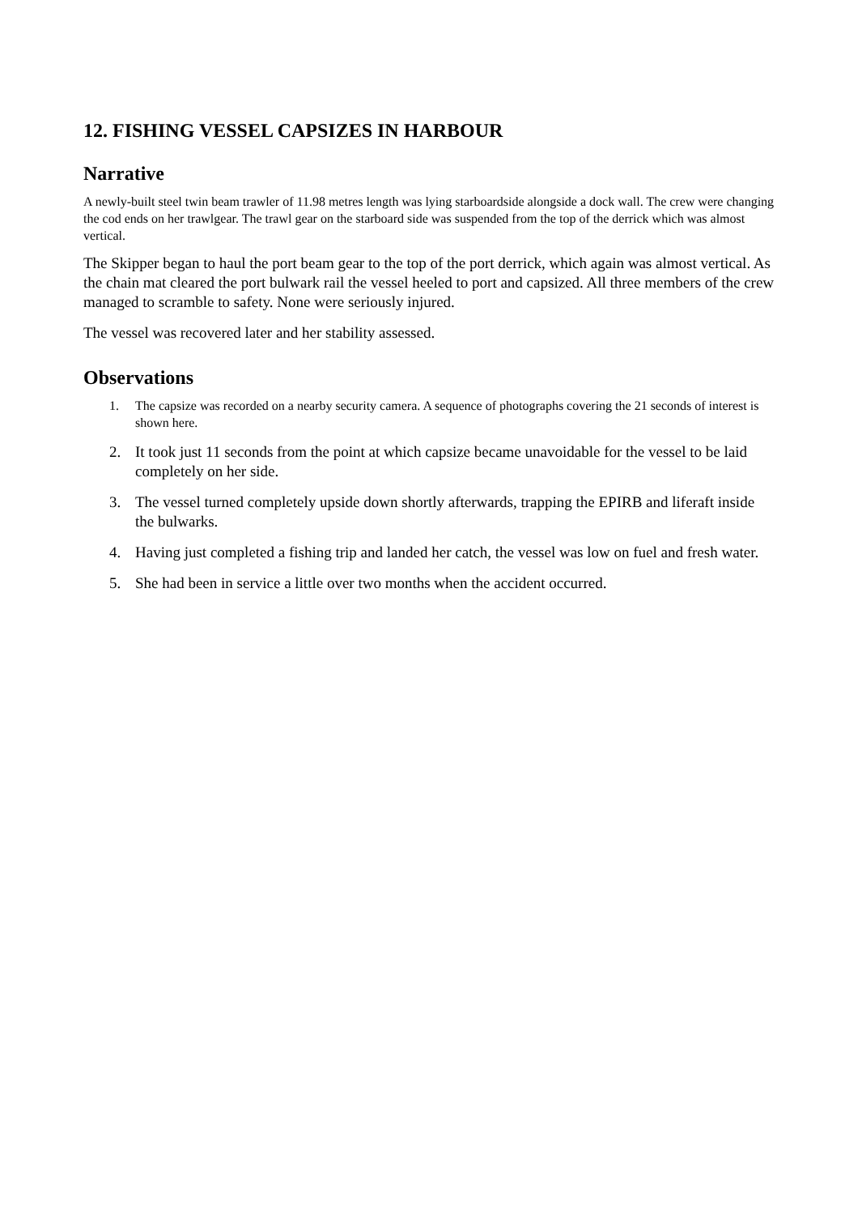12. FISHING VESSEL CAPSIZES IN HARBOUR
Narrative
A newly-built steel twin beam trawler of 11.98 metres length was lying starboardside alongside a dock wall. The crew were changing the cod ends on her trawlgear. The trawl gear on the starboard side was suspended from the top of the derrick which was almost vertical.
The Skipper began to haul the port beam gear to the top of the port derrick, which again was almost vertical. As the chain mat cleared the port bulwark rail the vessel heeled to port and capsized. All three members of the crew managed to scramble to safety. None were seriously injured.
The vessel was recovered later and her stability assessed.
Observations
1. The capsize was recorded on a nearby security camera. A sequence of photographs covering the 21 seconds of interest is shown here.
2. It took just 11 seconds from the point at which capsize became unavoidable for the vessel to be laid completely on her side.
3. The vessel turned completely upside down shortly afterwards, trapping the EPIRB and liferaft inside the bulwarks.
4. Having just completed a fishing trip and landed her catch, the vessel was low on fuel and fresh water.
5. She had been in service a little over two months when the accident occurred.